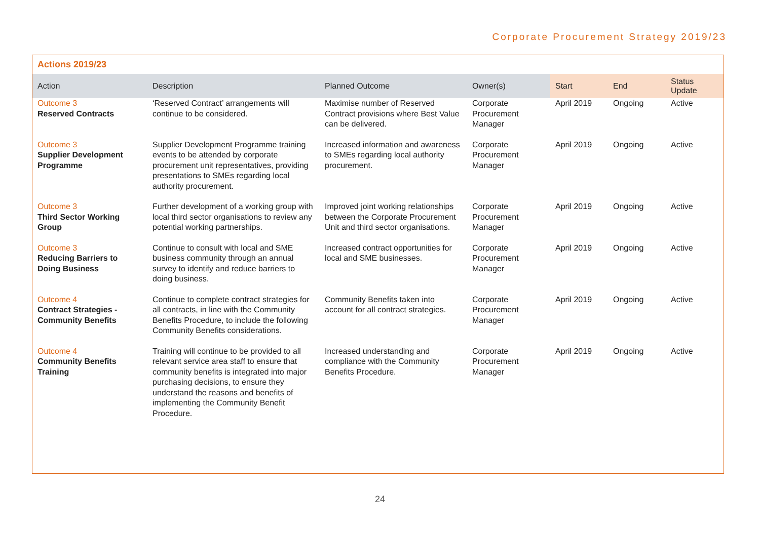Corporate Procurement Strategy 2019/23
Actions 2019/23
| Action | Description | Planned Outcome | Owner(s) | Start | End | Status Update |
| --- | --- | --- | --- | --- | --- | --- |
| Outcome 3 Reserved Contracts | ‘Reserved Contract’ arrangements will continue to be considered. | Maximise number of Reserved Contract provisions where Best Value can be delivered. | Corporate Procurement Manager | April 2019 | Ongoing | Active |
| Outcome 3 Supplier Development Programme | Supplier Development Programme training events to be attended by corporate procurement unit representatives, providing presentations to SMEs regarding local authority procurement. | Increased information and awareness to SMEs regarding local authority procurement. | Corporate Procurement Manager | April 2019 | Ongoing | Active |
| Outcome 3 Third Sector Working Group | Further development of a working group with local third sector organisations to review any potential working partnerships. | Improved joint working relationships between the Corporate Procurement Unit and third sector organisations. | Corporate Procurement Manager | April 2019 | Ongoing | Active |
| Outcome 3 Reducing Barriers to Doing Business | Continue to consult with local and SME business community through an annual survey to identify and reduce barriers to doing business. | Increased contract opportunities for local and SME businesses. | Corporate Procurement Manager | April 2019 | Ongoing | Active |
| Outcome 4 Contract Strategies - Community Benefits | Continue to complete contract strategies for all contracts, in line with the Community Benefits Procedure, to include the following Community Benefits considerations. | Community Benefits taken into account for all contract strategies. | Corporate Procurement Manager | April 2019 | Ongoing | Active |
| Outcome 4 Community Benefits Training | Training will continue to be provided to all relevant service area staff to ensure that community benefits is integrated into major purchasing decisions, to ensure they understand the reasons and benefits of implementing the Community Benefit Procedure. | Increased understanding and compliance with the Community Benefits Procedure. | Corporate Procurement Manager | April 2019 | Ongoing | Active |
24